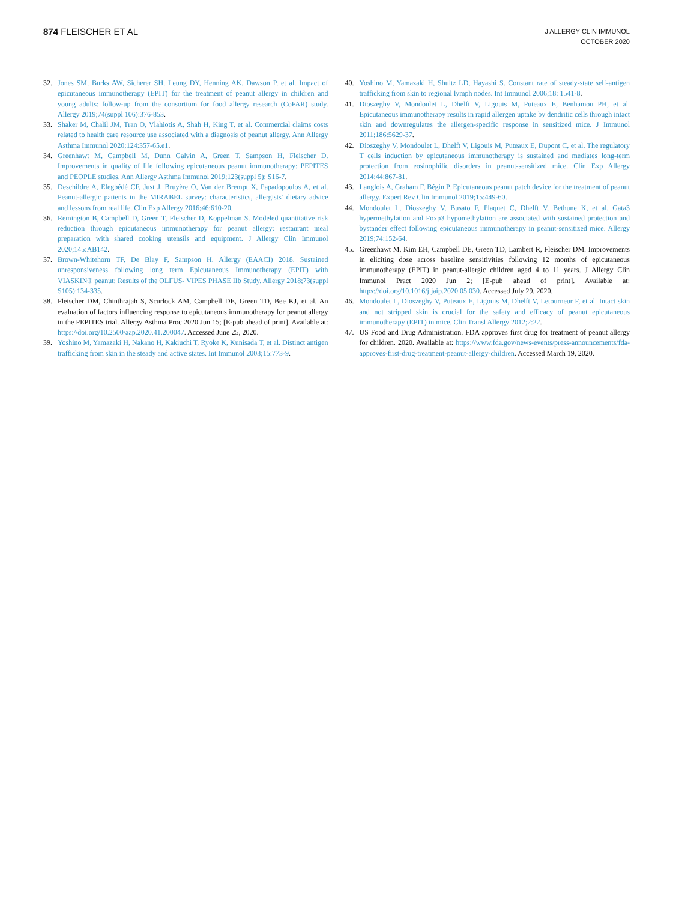874 FLEISCHER ET AL
J ALLERGY CLIN IMMUNOL
OCTOBER 2020
32. Jones SM, Burks AW, Sicherer SH, Leung DY, Henning AK, Dawson P, et al. Impact of epicutaneous immunotherapy (EPIT) for the treatment of peanut allergy in children and young adults: follow-up from the consortium for food allergy research (CoFAR) study. Allergy 2019;74(suppl 106):376-853.
33. Shaker M, Chalil JM, Tran O, Vlahiotis A, Shah H, King T, et al. Commercial claims costs related to health care resource use associated with a diagnosis of peanut allergy. Ann Allergy Asthma Immunol 2020;124:357-65.e1.
34. Greenhawt M, Campbell M, Dunn Galvin A, Green T, Sampson H, Fleischer D. Improvements in quality of life following epicutaneous peanut immunotherapy: PEPITES and PEOPLE studies. Ann Allergy Asthma Immunol 2019;123(suppl 5): S16-7.
35. Deschildre A, Elegbédé CF, Just J, Bruyère O, Van der Brempt X, Papadopoulos A, et al. Peanut-allergic patients in the MIRABEL survey: characteristics, allergists’ dietary advice and lessons from real life. Clin Exp Allergy 2016;46:610-20.
36. Remington B, Campbell D, Green T, Fleischer D, Koppelman S. Modeled quantitative risk reduction through epicutaneous immunotherapy for peanut allergy: restaurant meal preparation with shared cooking utensils and equipment. J Allergy Clin Immunol 2020;145:AB142.
37. Brown-Whitehorn TF, De Blay F, Sampson H. Allergy (EAACI) 2018. Sustained unresponsiveness following long term Epicutaneous Immunotherapy (EPIT) with VIASKIN® peanut: Results of the OLFUS- VIPES PHASE IIb Study. Allergy 2018;73(suppl S105):134-335.
38. Fleischer DM, Chinthrajah S, Scurlock AM, Campbell DE, Green TD, Bee KJ, et al. An evaluation of factors influencing response to epicutaneous immunotherapy for peanut allergy in the PEPITES trial. Allergy Asthma Proc 2020 Jun 15; [E-pub ahead of print]. Available at: https://doi.org/10.2500/aap.2020.41.200047. Accessed June 25, 2020.
39. Yoshino M, Yamazaki H, Nakano H, Kakiuchi T, Ryoke K, Kunisada T, et al. Distinct antigen trafficking from skin in the steady and active states. Int Immunol 2003;15:773-9.
40. Yoshino M, Yamazaki H, Shultz LD, Hayashi S. Constant rate of steady-state self-antigen trafficking from skin to regional lymph nodes. Int Immunol 2006;18: 1541-8.
41. Dioszeghy V, Mondoulet L, Dhelft V, Ligouis M, Puteaux E, Benhamou PH, et al. Epicutaneous immunotherapy results in rapid allergen uptake by dendritic cells through intact skin and downregulates the allergen-specific response in sensitized mice. J Immunol 2011;186:5629-37.
42. Dioszeghy V, Mondoulet L, Dhelft V, Ligouis M, Puteaux E, Dupont C, et al. The regulatory T cells induction by epicutaneous immunotherapy is sustained and mediates long-term protection from eosinophilic disorders in peanut-sensitized mice. Clin Exp Allergy 2014;44:867-81.
43. Langlois A, Graham F, Bégin P. Epicutaneous peanut patch device for the treatment of peanut allergy. Expert Rev Clin Immunol 2019;15:449-60.
44. Mondoulet L, Dioszeghy V, Busato F, Plaquet C, Dhelft V, Bethune K, et al. Gata3 hypermethylation and Foxp3 hypomethylation are associated with sustained protection and bystander effect following epicutaneous immunotherapy in peanut-sensitized mice. Allergy 2019;74:152-64.
45. Greenhawt M, Kim EH, Campbell DE, Green TD, Lambert R, Fleischer DM. Improvements in eliciting dose across baseline sensitivities following 12 months of epicutaneous immunotherapy (EPIT) in peanut-allergic children aged 4 to 11 years. J Allergy Clin Immunol Pract 2020 Jun 2; [E-pub ahead of print]. Available at: https://doi.org/10.1016/j.jaip.2020.05.030. Accessed July 29, 2020.
46. Mondoulet L, Dioszeghy V, Puteaux E, Ligouis M, Dhelft V, Letourneur F, et al. Intact skin and not stripped skin is crucial for the safety and efficacy of peanut epicutaneous immunotherapy (EPIT) in mice. Clin Transl Allergy 2012;2:22.
47. US Food and Drug Administration. FDA approves first drug for treatment of peanut allergy for children. 2020. Available at: https://www.fda.gov/news-events/press-announcements/fda-approves-first-drug-treatment-peanut-allergy-children. Accessed March 19, 2020.